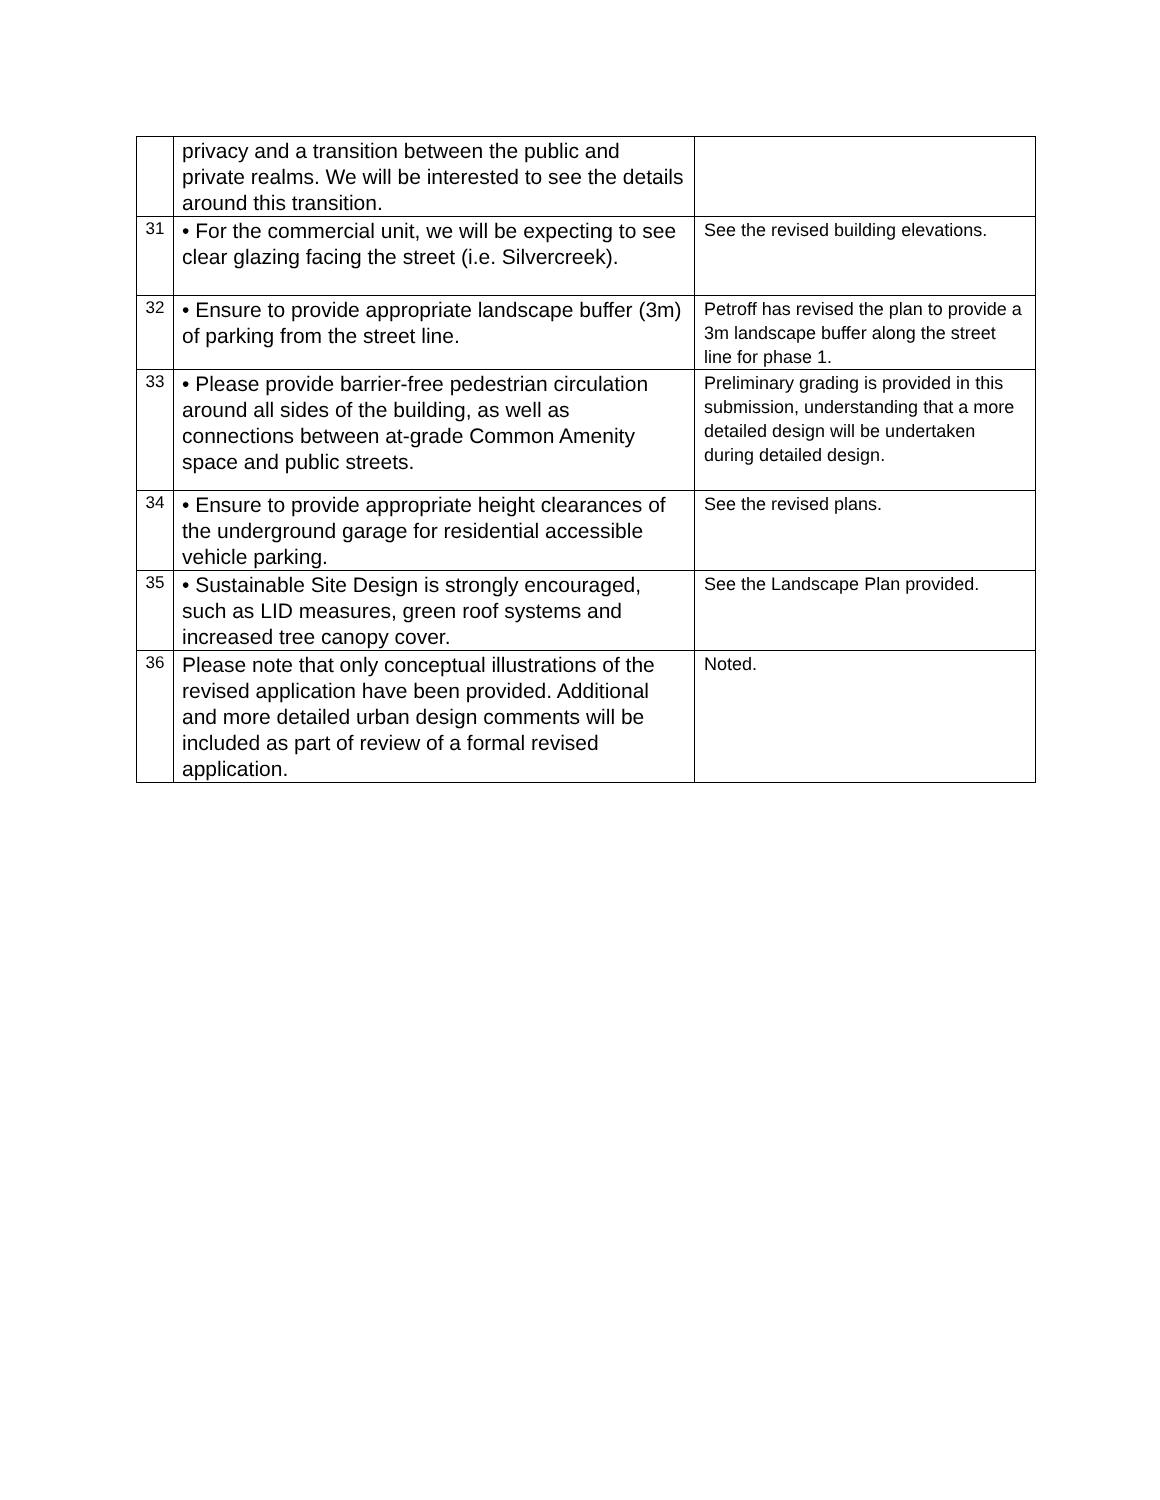| | privacy and a transition between the public and private realms. We will be interested to see the details around this transition. | |
| 31 | • For the commercial unit, we will be expecting to see clear glazing facing the street (i.e. Silvercreek). | See the revised building elevations. |
| 32 | • Ensure to provide appropriate landscape buffer (3m) of parking from the street line. | Petroff has revised the plan to provide a 3m landscape buffer along the street line for phase 1. |
| 33 | • Please provide barrier-free pedestrian circulation around all sides of the building, as well as connections between at-grade Common Amenity space and public streets. | Preliminary grading is provided in this submission, understanding that a more detailed design will be undertaken during detailed design. |
| 34 | • Ensure to provide appropriate height clearances of the underground garage for residential accessible vehicle parking. | See the revised plans. |
| 35 | • Sustainable Site Design is strongly encouraged, such as LID measures, green roof systems and increased tree canopy cover. | See the Landscape Plan provided. |
| 36 | Please note that only conceptual illustrations of the revised application have been provided. Additional and more detailed urban design comments will be included as part of review of a formal revised application. | Noted. |